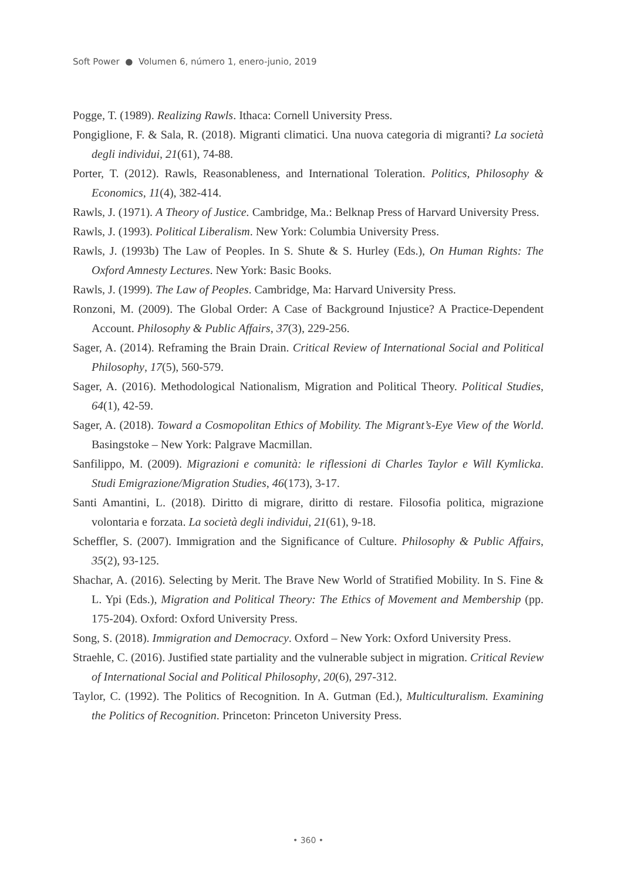Soft Power ● Volumen 6, número 1, enero-junio, 2019
Pogge, T. (1989). Realizing Rawls. Ithaca: Cornell University Press.
Pongiglione, F. & Sala, R. (2018). Migranti climatici. Una nuova categoria di migranti? La società degli individui, 21(61), 74-88.
Porter, T. (2012). Rawls, Reasonableness, and International Toleration. Politics, Philosophy & Economics, 11(4), 382-414.
Rawls, J. (1971). A Theory of Justice. Cambridge, Ma.: Belknap Press of Harvard University Press.
Rawls, J. (1993). Political Liberalism. New York: Columbia University Press.
Rawls, J. (1993b) The Law of Peoples. In S. Shute & S. Hurley (Eds.), On Human Rights: The Oxford Amnesty Lectures. New York: Basic Books.
Rawls, J. (1999). The Law of Peoples. Cambridge, Ma: Harvard University Press.
Ronzoni, M. (2009). The Global Order: A Case of Background Injustice? A Practice-Dependent Account. Philosophy & Public Affairs, 37(3), 229-256.
Sager, A. (2014). Reframing the Brain Drain. Critical Review of International Social and Political Philosophy, 17(5), 560-579.
Sager, A. (2016). Methodological Nationalism, Migration and Political Theory. Political Studies, 64(1), 42-59.
Sager, A. (2018). Toward a Cosmopolitan Ethics of Mobility. The Migrant’s-Eye View of the World. Basingstoke – New York: Palgrave Macmillan.
Sanfilippo, M. (2009). Migrazioni e comunità: le riflessioni di Charles Taylor e Will Kymlicka. Studi Emigrazione/Migration Studies, 46(173), 3-17.
Santi Amantini, L. (2018). Diritto di migrare, diritto di restare. Filosofia politica, migrazione volontaria e forzata. La società degli individui, 21(61), 9-18.
Scheffler, S. (2007). Immigration and the Significance of Culture. Philosophy & Public Affairs, 35(2), 93-125.
Shachar, A. (2016). Selecting by Merit. The Brave New World of Stratified Mobility. In S. Fine & L. Ypi (Eds.), Migration and Political Theory: The Ethics of Movement and Membership (pp. 175-204). Oxford: Oxford University Press.
Song, S. (2018). Immigration and Democracy. Oxford – New York: Oxford University Press.
Straehle, C. (2016). Justified state partiality and the vulnerable subject in migration. Critical Review of International Social and Political Philosophy, 20(6), 297-312.
Taylor, C. (1992). The Politics of Recognition. In A. Gutman (Ed.), Multiculturalism. Examining the Politics of Recognition. Princeton: Princeton University Press.
• 360 •